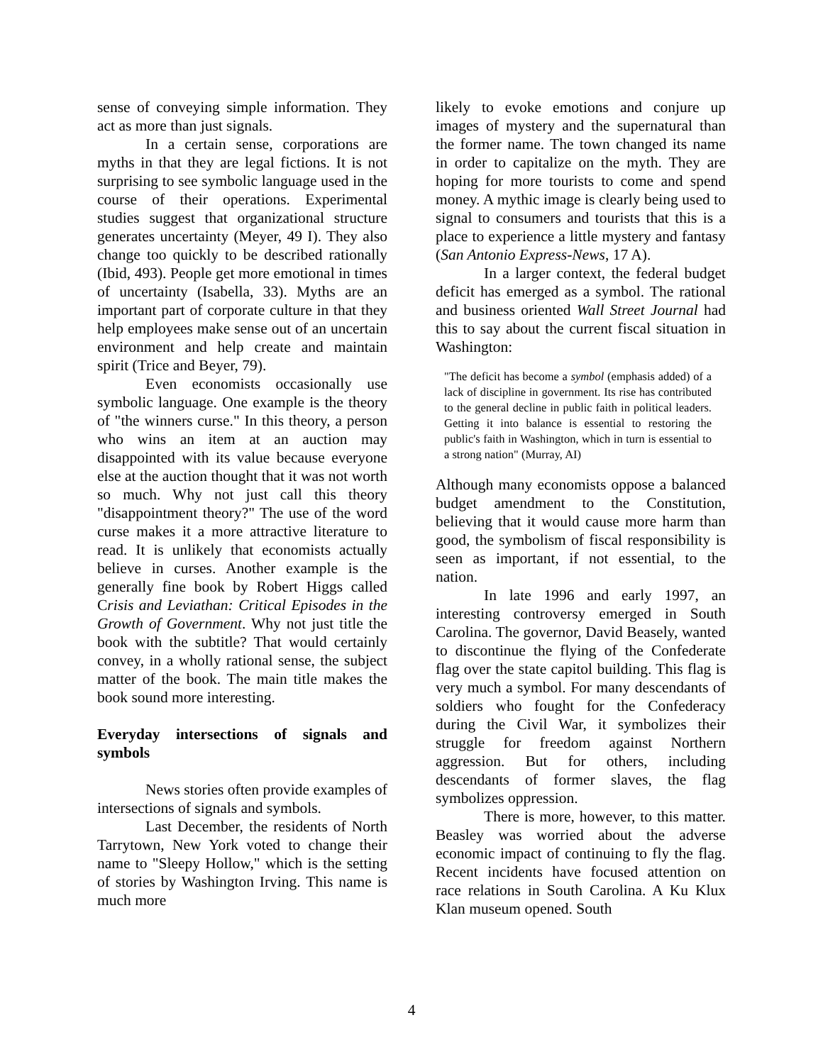sense of conveying simple information. They act as more than just signals.
In a certain sense, corporations are myths in that they are legal fictions. It is not surprising to see symbolic language used in the course of their operations. Experimental studies suggest that organizational structure generates uncertainty (Meyer, 49 I). They also change too quickly to be described rationally (Ibid, 493). People get more emotional in times of uncertainty (Isabella, 33). Myths are an important part of corporate culture in that they help employees make sense out of an uncertain environment and help create and maintain spirit (Trice and Beyer, 79).
Even economists occasionally use symbolic language. One example is the theory of "the winners curse." In this theory, a person who wins an item at an auction may disappointed with its value because everyone else at the auction thought that it was not worth so much. Why not just call this theory "disappointment theory?" The use of the word curse makes it a more attractive literature to read. It is unlikely that economists actually believe in curses. Another example is the generally fine book by Robert Higgs called Crisis and Leviathan: Critical Episodes in the Growth of Government. Why not just title the book with the subtitle? That would certainly convey, in a wholly rational sense, the subject matter of the book. The main title makes the book sound more interesting.
Everyday intersections of signals and symbols
News stories often provide examples of intersections of signals and symbols.
Last December, the residents of North Tarrytown, New York voted to change their name to "Sleepy Hollow," which is the setting of stories by Washington Irving. This name is much more
likely to evoke emotions and conjure up images of mystery and the supernatural than the former name. The town changed its name in order to capitalize on the myth. They are hoping for more tourists to come and spend money. A mythic image is clearly being used to signal to consumers and tourists that this is a place to experience a little mystery and fantasy (San Antonio Express-News, 17 A).
In a larger context, the federal budget deficit has emerged as a symbol. The rational and business oriented Wall Street Journal had this to say about the current fiscal situation in Washington:
"The deficit has become a symbol (emphasis added) of a lack of discipline in government. Its rise has contributed to the general decline in public faith in political leaders. Getting it into balance is essential to restoring the public's faith in Washington, which in turn is essential to a strong nation" (Murray, AI)
Although many economists oppose a balanced budget amendment to the Constitution, believing that it would cause more harm than good, the symbolism of fiscal responsibility is seen as important, if not essential, to the nation.
In late 1996 and early 1997, an interesting controversy emerged in South Carolina. The governor, David Beasely, wanted to discontinue the flying of the Confederate flag over the state capitol building. This flag is very much a symbol. For many descendants of soldiers who fought for the Confederacy during the Civil War, it symbolizes their struggle for freedom against Northern aggression. But for others, including descendants of former slaves, the flag symbolizes oppression.
There is more, however, to this matter. Beasley was worried about the adverse economic impact of continuing to fly the flag. Recent incidents have focused attention on race relations in South Carolina. A Ku Klux Klan museum opened. South
4